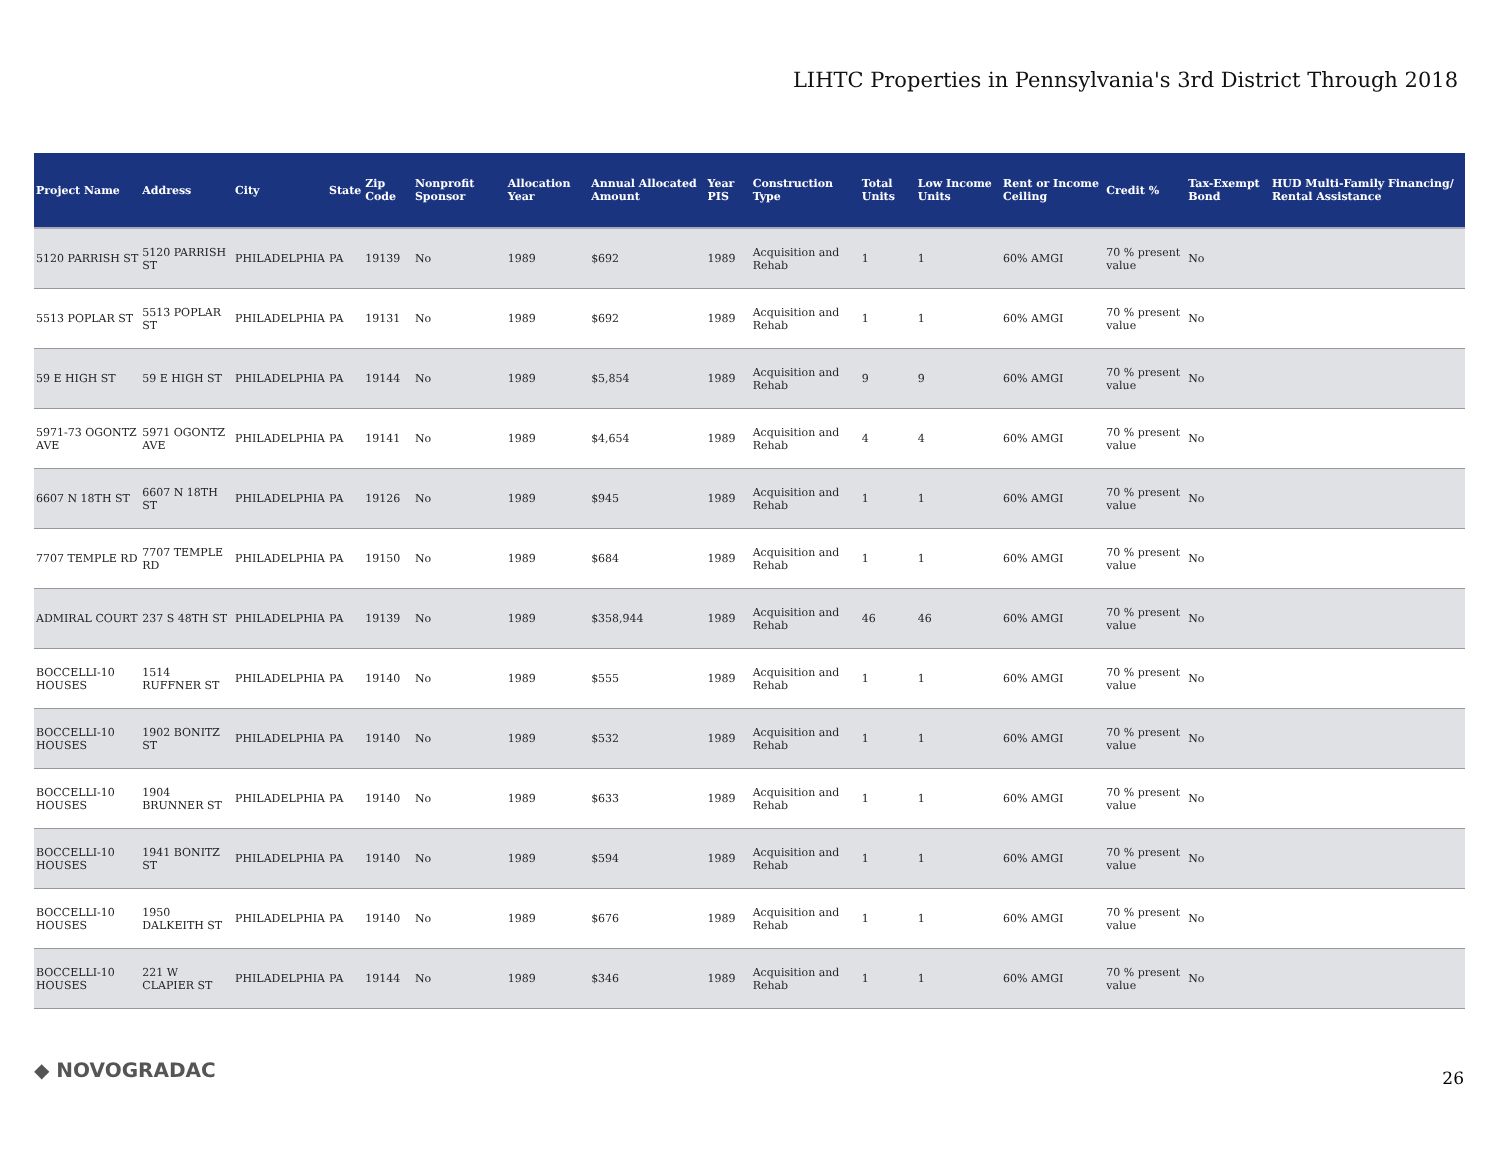LIHTC Properties in Pennsylvania's 3rd District Through 2018
| Project Name | Address | City | State | Zip Code | Nonprofit Sponsor | Allocation Year | Annual Allocated Amount | Year PIS | Construction Type | Total Units | Low Income Units | Rent or Income Ceiling | Credit % | Tax-Exempt Bond | HUD Multi-Family Financing/ Rental Assistance |
| --- | --- | --- | --- | --- | --- | --- | --- | --- | --- | --- | --- | --- | --- | --- | --- |
| 5120 PARRISH ST | 5120 PARRISH ST | PHILADELPHIA | PA | 19139 | No | 1989 | $692 | 1989 | Acquisition and Rehab | 1 | 1 | 60% AMGI | 70 % present value | No | |
| 5513 POPLAR ST | 5513 POPLAR ST | PHILADELPHIA | PA | 19131 | No | 1989 | $692 | 1989 | Acquisition and Rehab | 1 | 1 | 60% AMGI | 70 % present value | No | |
| 59 E HIGH ST | 59 E HIGH ST | PHILADELPHIA | PA | 19144 | No | 1989 | $5,854 | 1989 | Acquisition and Rehab | 9 | 9 | 60% AMGI | 70 % present value | No | |
| 5971-73 OGONTZ AVE | 5971 OGONTZ AVE | PHILADELPHIA | PA | 19141 | No | 1989 | $4,654 | 1989 | Acquisition and Rehab | 4 | 4 | 60% AMGI | 70 % present value | No | |
| 6607 N 18TH ST | 6607 N 18TH ST | PHILADELPHIA | PA | 19126 | No | 1989 | $945 | 1989 | Acquisition and Rehab | 1 | 1 | 60% AMGI | 70 % present value | No | |
| 7707 TEMPLE RD | 7707 TEMPLE RD | PHILADELPHIA | PA | 19150 | No | 1989 | $684 | 1989 | Acquisition and Rehab | 1 | 1 | 60% AMGI | 70 % present value | No | |
| ADMIRAL COURT | 237 S 48TH ST | PHILADELPHIA | PA | 19139 | No | 1989 | $358,944 | 1989 | Acquisition and Rehab | 46 | 46 | 60% AMGI | 70 % present value | No | |
| BOCCELLI-10 HOUSES | 1514 RUFFNER ST | PHILADELPHIA | PA | 19140 | No | 1989 | $555 | 1989 | Acquisition and Rehab | 1 | 1 | 60% AMGI | 70 % present value | No | |
| BOCCELLI-10 HOUSES | 1902 BONITZ ST | PHILADELPHIA | PA | 19140 | No | 1989 | $532 | 1989 | Acquisition and Rehab | 1 | 1 | 60% AMGI | 70 % present value | No | |
| BOCCELLI-10 HOUSES | 1904 BRUNNER ST | PHILADELPHIA | PA | 19140 | No | 1989 | $633 | 1989 | Acquisition and Rehab | 1 | 1 | 60% AMGI | 70 % present value | No | |
| BOCCELLI-10 HOUSES | 1941 BONITZ ST | PHILADELPHIA | PA | 19140 | No | 1989 | $594 | 1989 | Acquisition and Rehab | 1 | 1 | 60% AMGI | 70 % present value | No | |
| BOCCELLI-10 HOUSES | 1950 DALKEITH ST | PHILADELPHIA | PA | 19140 | No | 1989 | $676 | 1989 | Acquisition and Rehab | 1 | 1 | 60% AMGI | 70 % present value | No | |
| BOCCELLI-10 HOUSES | 221 W CLAPIER ST | PHILADELPHIA | PA | 19144 | No | 1989 | $346 | 1989 | Acquisition and Rehab | 1 | 1 | 60% AMGI | 70 % present value | No | |
◆ NOVOGRADAC 26